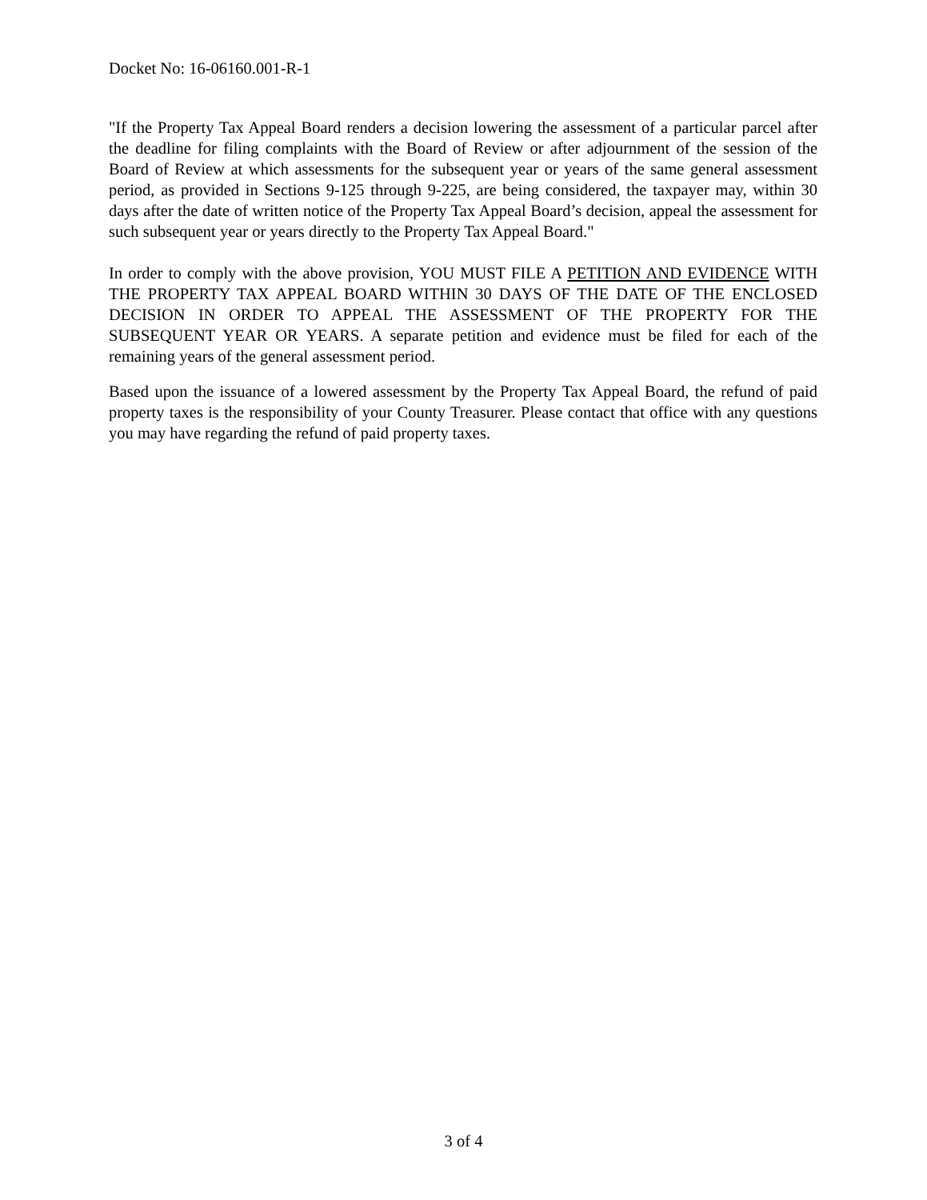Docket No: 16-06160.001-R-1
"If the Property Tax Appeal Board renders a decision lowering the assessment of a particular parcel after the deadline for filing complaints with the Board of Review or after adjournment of the session of the Board of Review at which assessments for the subsequent year or years of the same general assessment period, as provided in Sections 9-125 through 9-225, are being considered, the taxpayer may, within 30 days after the date of written notice of the Property Tax Appeal Board’s decision, appeal the assessment for such subsequent year or years directly to the Property Tax Appeal Board."
In order to comply with the above provision, YOU MUST FILE A PETITION AND EVIDENCE WITH THE PROPERTY TAX APPEAL BOARD WITHIN 30 DAYS OF THE DATE OF THE ENCLOSED DECISION IN ORDER TO APPEAL THE ASSESSMENT OF THE PROPERTY FOR THE SUBSEQUENT YEAR OR YEARS. A separate petition and evidence must be filed for each of the remaining years of the general assessment period.
Based upon the issuance of a lowered assessment by the Property Tax Appeal Board, the refund of paid property taxes is the responsibility of your County Treasurer. Please contact that office with any questions you may have regarding the refund of paid property taxes.
3 of 4